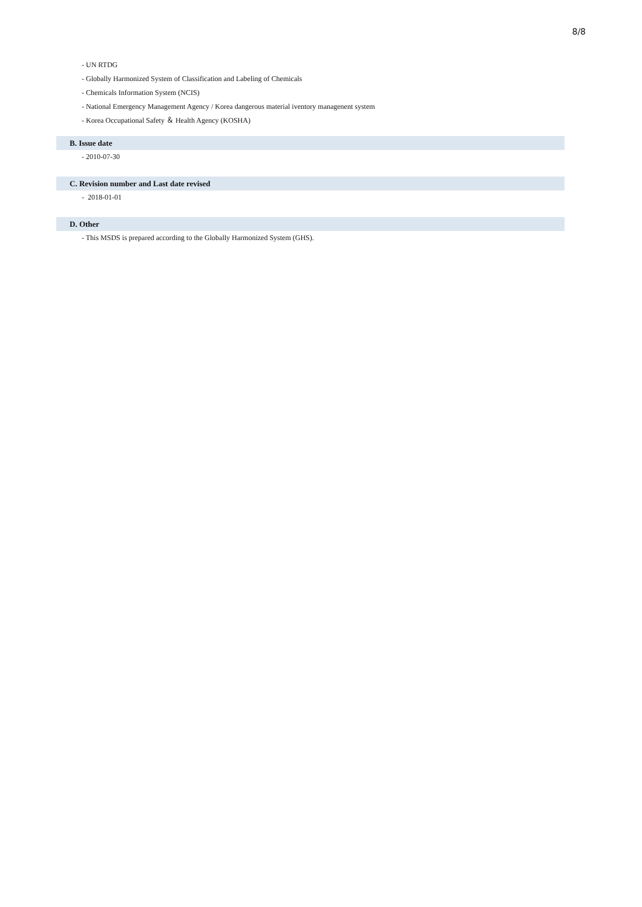8/8
- UN RTDG
- Globally Harmonized System of Classification and Labeling of Chemicals
- Chemicals Information System (NCIS)
- National Emergency Management Agency / Korea dangerous material iventory managenent system
- Korea Occupational Safety ＆ Health Agency (KOSHA)
B. Issue date
- 2010-07-30
C. Revision number and Last date revised
- 2018-01-01
D. Other
- This MSDS is prepared according to the Globally Harmonized System (GHS).